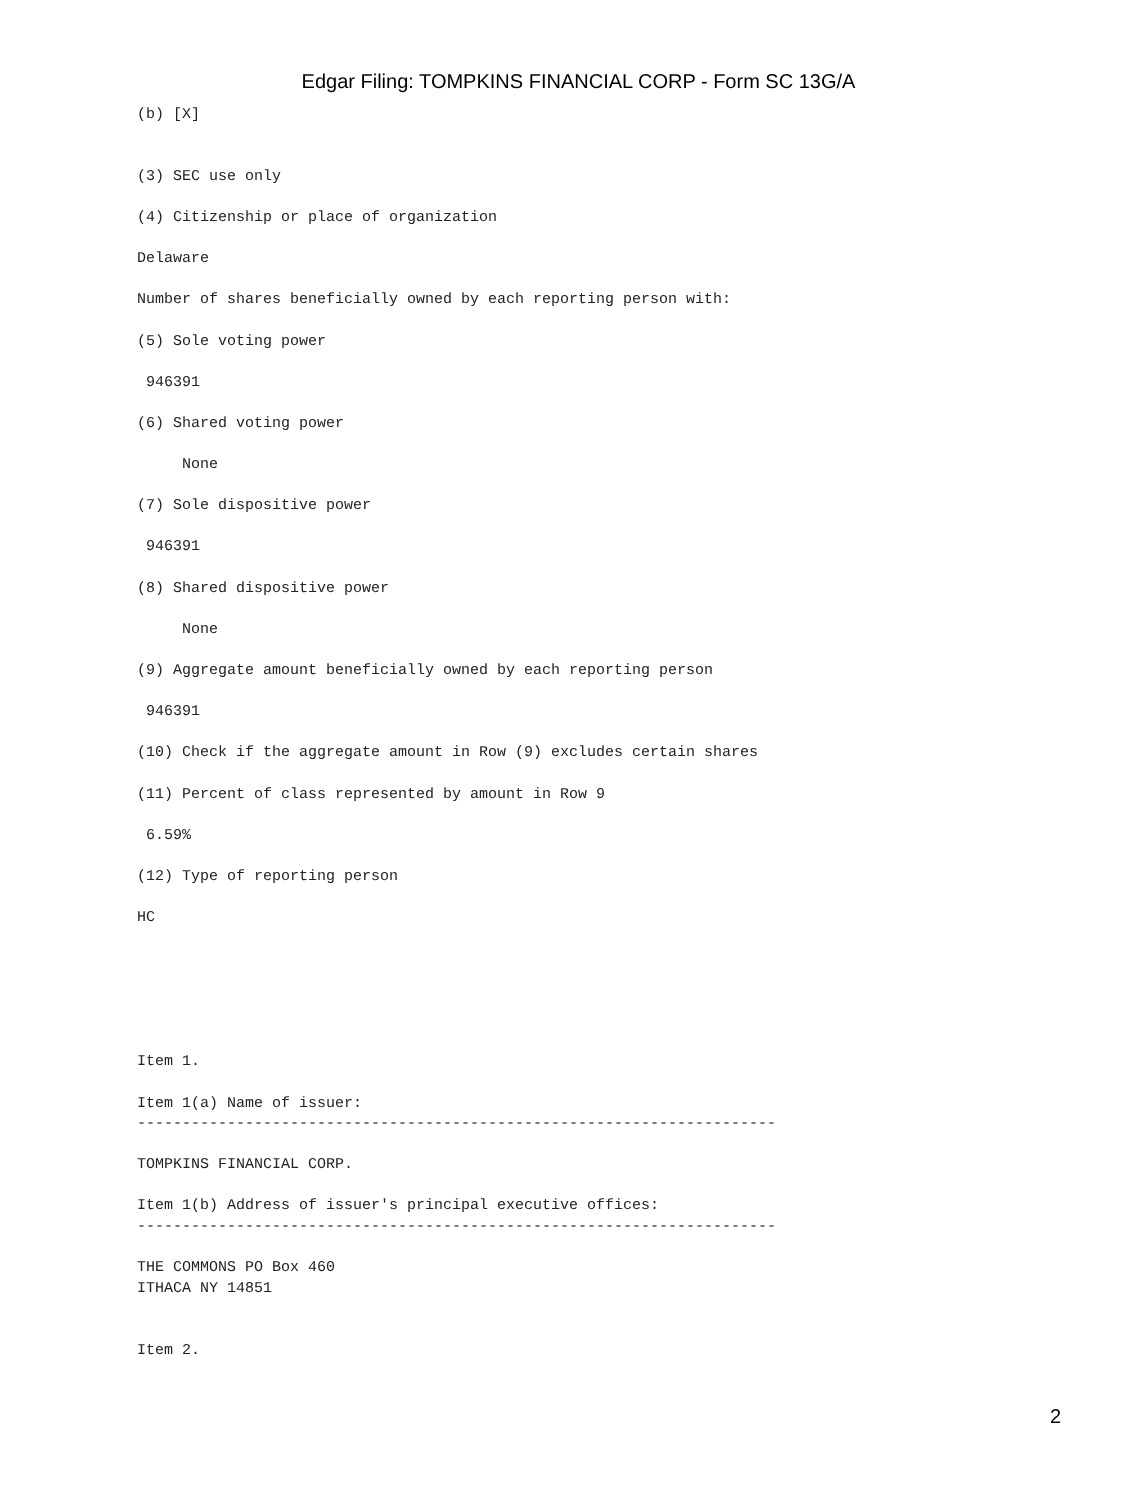Edgar Filing: TOMPKINS FINANCIAL CORP - Form SC 13G/A
(b) [X]


(3) SEC use only

(4) Citizenship or place of organization

Delaware

Number of shares beneficially owned by each reporting person with:

(5) Sole voting power

 946391

(6) Shared voting power

     None

(7) Sole dispositive power

 946391

(8) Shared dispositive power

     None

(9) Aggregate amount beneficially owned by each reporting person

 946391

(10) Check if the aggregate amount in Row (9) excludes certain shares

(11) Percent of class represented by amount in Row 9

 6.59%

(12) Type of reporting person

HC






Item 1.

Item 1(a) Name of issuer:
-----------------------------------------------------------------------

TOMPKINS FINANCIAL CORP.

Item 1(b) Address of issuer's principal executive offices:
-----------------------------------------------------------------------

THE COMMONS PO Box 460
ITHACA NY 14851


Item 2.
2